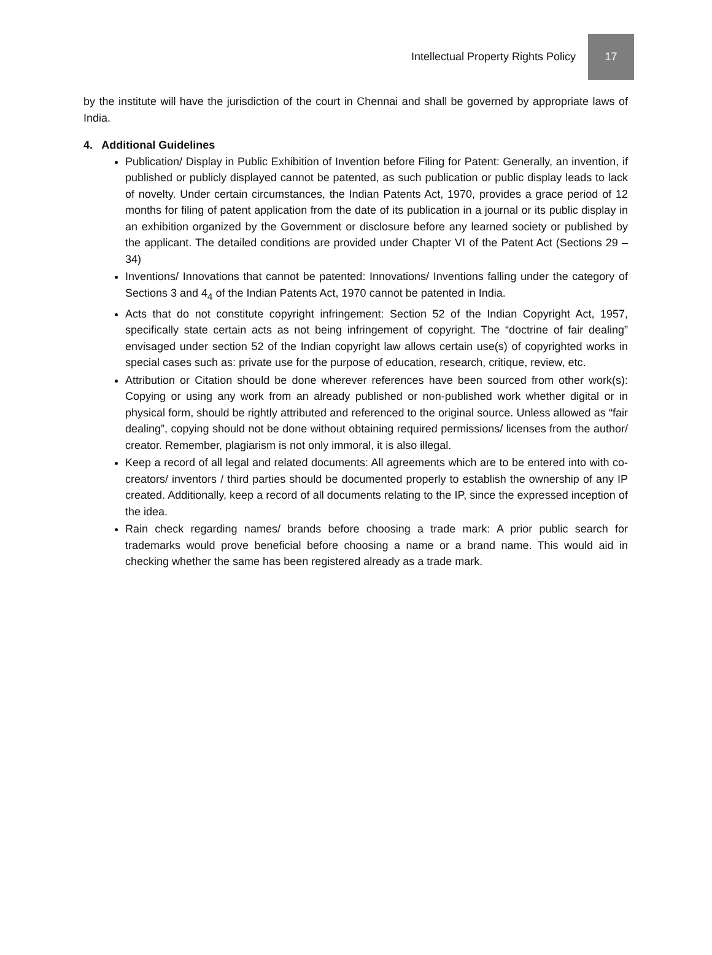Intellectual Property Rights Policy 17
by the institute will have the jurisdiction of the court in Chennai and shall be governed by appropriate laws of India.
4. Additional Guidelines
Publication/ Display in Public Exhibition of Invention before Filing for Patent: Generally, an invention, if published or publicly displayed cannot be patented, as such publication or public display leads to lack of novelty. Under certain circumstances, the Indian Patents Act, 1970, provides a grace period of 12 months for filing of patent application from the date of its publication in a journal or its public display in an exhibition organized by the Government or disclosure before any learned society or published by the applicant. The detailed conditions are provided under Chapter VI of the Patent Act (Sections 29 – 34)
Inventions/ Innovations that cannot be patented: Innovations/ Inventions falling under the category of Sections 3 and 4<sub>4</sub> of the Indian Patents Act, 1970 cannot be patented in India.
Acts that do not constitute copyright infringement: Section 52 of the Indian Copyright Act, 1957, specifically state certain acts as not being infringement of copyright. The “doctrine of fair dealing” envisaged under section 52 of the Indian copyright law allows certain use(s) of copyrighted works in special cases such as: private use for the purpose of education, research, critique, review, etc.
Attribution or Citation should be done wherever references have been sourced from other work(s): Copying or using any work from an already published or non-published work whether digital or in physical form, should be rightly attributed and referenced to the original source. Unless allowed as “fair dealing”, copying should not be done without obtaining required permissions/ licenses from the author/ creator. Remember, plagiarism is not only immoral, it is also illegal.
Keep a record of all legal and related documents: All agreements which are to be entered into with co-creators/ inventors / third parties should be documented properly to establish the ownership of any IP created. Additionally, keep a record of all documents relating to the IP, since the expressed inception of the idea.
Rain check regarding names/ brands before choosing a trade mark: A prior public search for trademarks would prove beneficial before choosing a name or a brand name. This would aid in checking whether the same has been registered already as a trade mark.